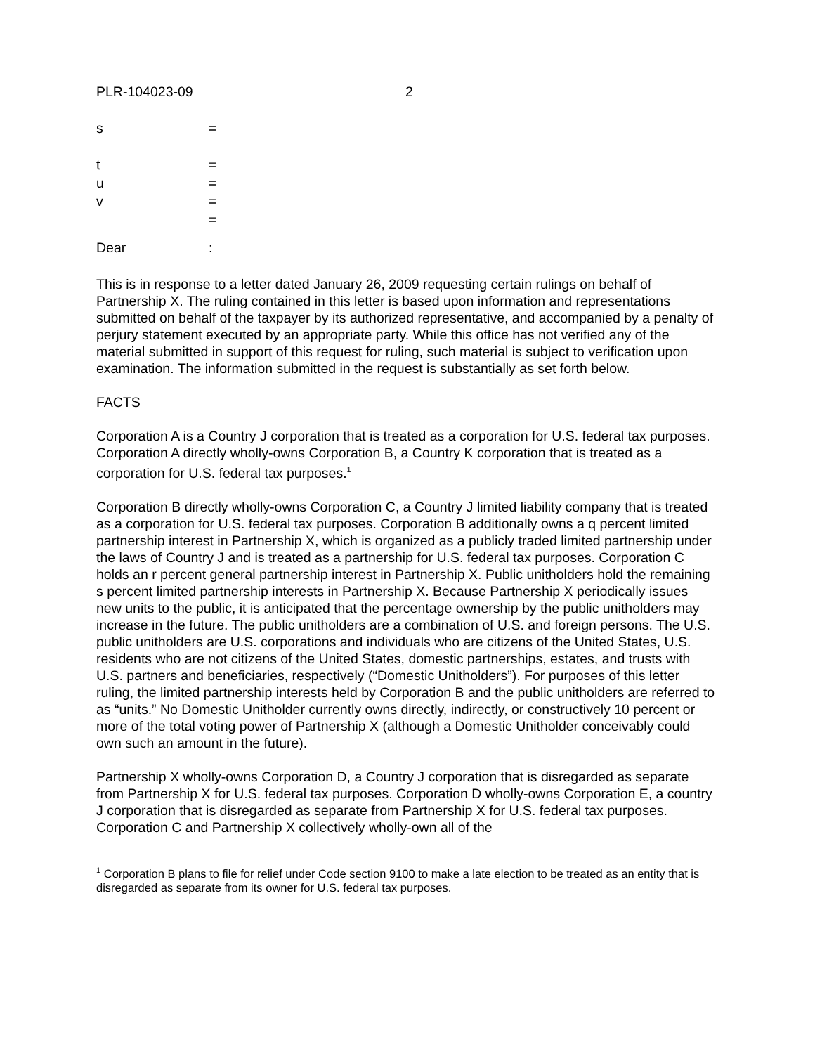PLR-104023-09 2
s =
t =
u =
v =
=
Dear:
This is in response to a letter dated January 26, 2009 requesting certain rulings on behalf of Partnership X. The ruling contained in this letter is based upon information and representations submitted on behalf of the taxpayer by its authorized representative, and accompanied by a penalty of perjury statement executed by an appropriate party. While this office has not verified any of the material submitted in support of this request for ruling, such material is subject to verification upon examination. The information submitted in the request is substantially as set forth below.
FACTS
Corporation A is a Country J corporation that is treated as a corporation for U.S. federal tax purposes. Corporation A directly wholly-owns Corporation B, a Country K corporation that is treated as a corporation for U.S. federal tax purposes.<sup>1</sup>
Corporation B directly wholly-owns Corporation C, a Country J limited liability company that is treated as a corporation for U.S. federal tax purposes. Corporation B additionally owns a q percent limited partnership interest in Partnership X, which is organized as a publicly traded limited partnership under the laws of Country J and is treated as a partnership for U.S. federal tax purposes. Corporation C holds an r percent general partnership interest in Partnership X. Public unitholders hold the remaining s percent limited partnership interests in Partnership X. Because Partnership X periodically issues new units to the public, it is anticipated that the percentage ownership by the public unitholders may increase in the future. The public unitholders are a combination of U.S. and foreign persons. The U.S. public unitholders are U.S. corporations and individuals who are citizens of the United States, U.S. residents who are not citizens of the United States, domestic partnerships, estates, and trusts with U.S. partners and beneficiaries, respectively (“Domestic Unitholders”). For purposes of this letter ruling, the limited partnership interests held by Corporation B and the public unitholders are referred to as “units.” No Domestic Unitholder currently owns directly, indirectly, or constructively 10 percent or more of the total voting power of Partnership X (although a Domestic Unitholder conceivably could own such an amount in the future).
Partnership X wholly-owns Corporation D, a Country J corporation that is disregarded as separate from Partnership X for U.S. federal tax purposes. Corporation D wholly-owns Corporation E, a country J corporation that is disregarded as separate from Partnership X for U.S. federal tax purposes. Corporation C and Partnership X collectively wholly-own all of the
<sup>1</sup> Corporation B plans to file for relief under Code section 9100 to make a late election to be treated as an entity that is disregarded as separate from its owner for U.S. federal tax purposes.